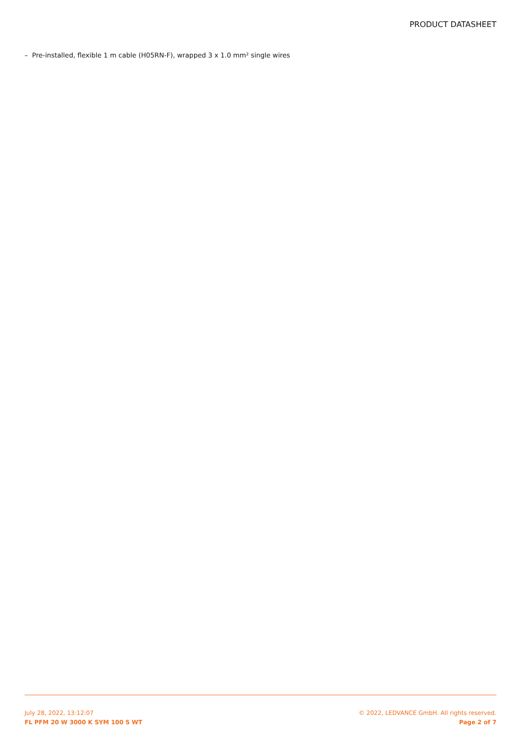PRODUCT DATASHEET
– Pre-installed, flexible 1 m cable (H05RN-F), wrapped 3 x 1.0 mm² single wires
July 28, 2022, 13:12:07
FL PFM 20 W 3000 K SYM 100 S WT
© 2022, LEDVANCE GmbH. All rights reserved.
Page 2 of 7